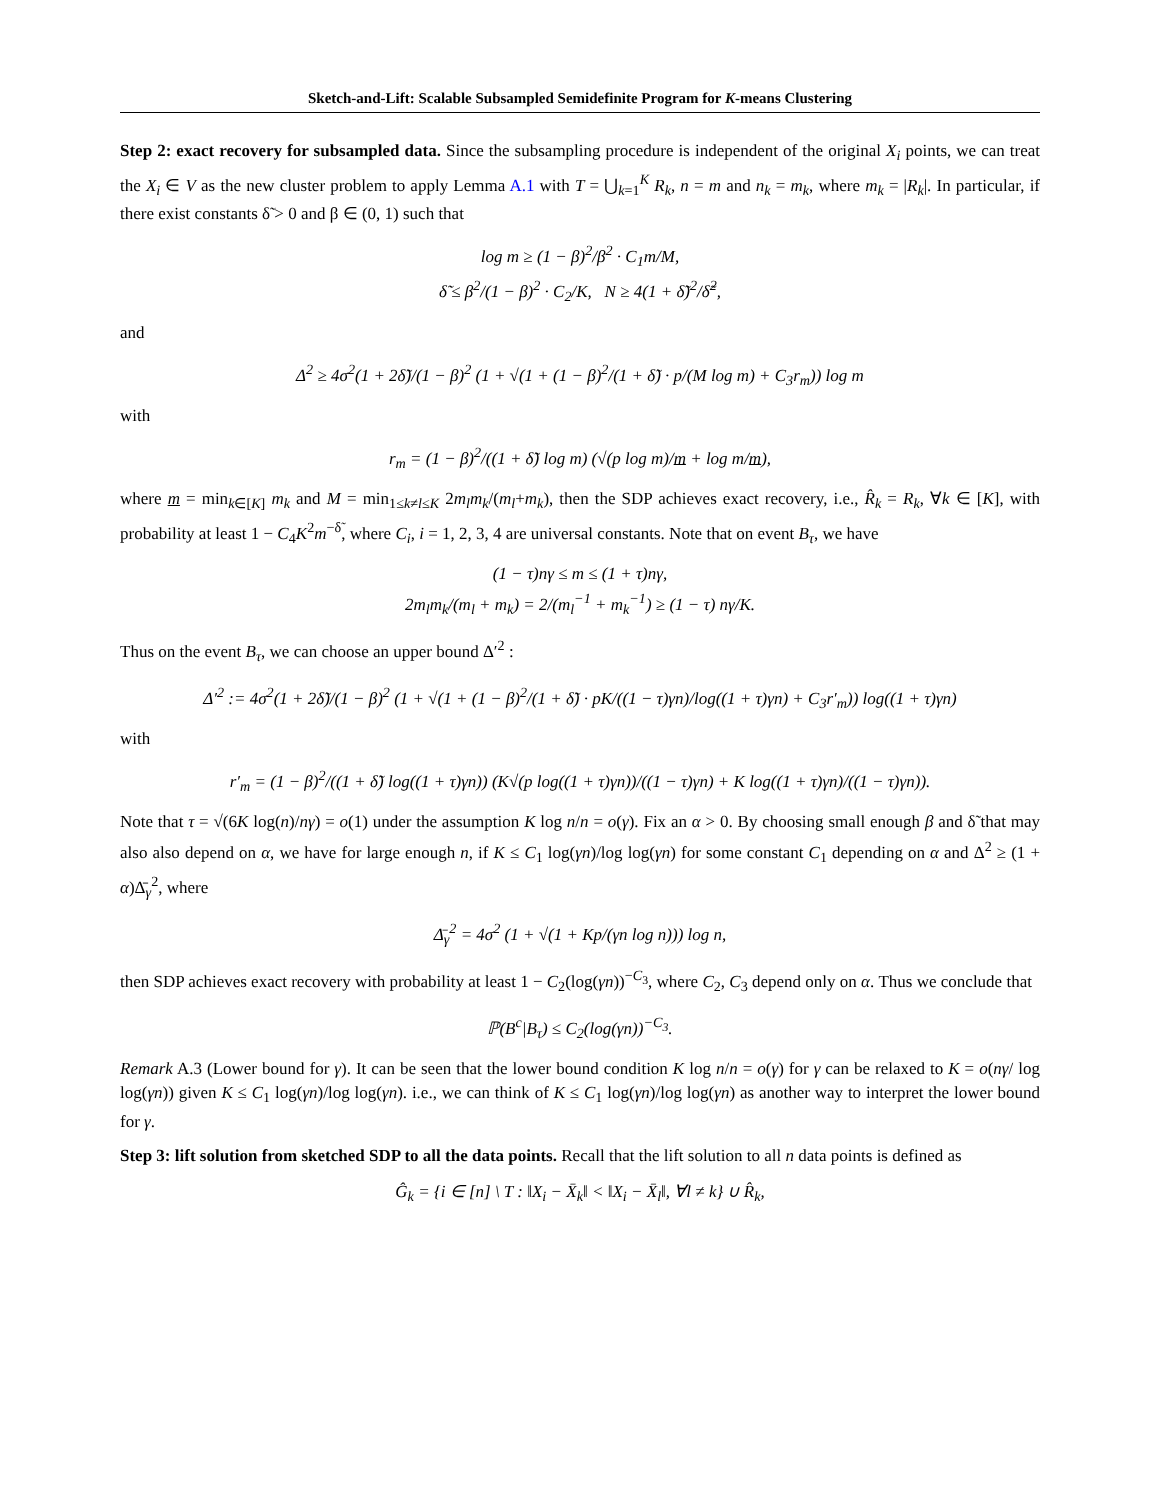Sketch-and-Lift: Scalable Subsampled Semidefinite Program for K-means Clustering
Step 2: exact recovery for subsampled data. Since the subsampling procedure is independent of the original X<sub>i</sub> points, we can treat the X<sub>i</sub> ∈ V as the new cluster problem to apply Lemma A.1 with T = ⋃<sub>k=1</sub><sup>K</sup> R<sub>k</sub>, n = m and n<sub>k</sub> = m<sub>k</sub>, where m<sub>k</sub> = |R<sub>k</sub>|. In particular, if there exist constants δ̃ > 0 and β ∈ (0, 1) such that
log m ≥ (1 − β)<sup>2</sup>/β<sup>2</sup> · C<sub>1</sub>m/M,
δ̃ ≤ β<sup>2</sup>/(1 − β)<sup>2</sup> · C<sub>2</sub>/K, N ≥ 4(1 + δ̃)<sup>2</sup>/δ̃<sup>2</sup>,
and
Δ<sup>2</sup> ≥ 4σ<sup>2</sup>(1 + 2δ̃)/(1 − β)<sup>2</sup> (1 + √(1 + (1 − β)<sup>2</sup>/(1 + δ̃) · p/(M log m) + C<sub>3</sub>r<sub>m</sub>)) log m
with
r<sub>m</sub> = (1 − β)<sup>2</sup>/((1 + δ̃) log m) (√(p log m)/m + log m/m),
where m = min<sub>k∈[K]</sub> m<sub>k</sub> and M = min<sub>1≤k≠l≤K</sub> 2m<sub>l</sub>m<sub>k</sub>/(m<sub>l</sub>+m<sub>k</sub>), then the SDP achieves exact recovery, i.e., R̂<sub>k</sub> = R<sub>k</sub>, ∀k ∈ [K], with probability at least 1 − C<sub>4</sub>K<sup>2</sup>m<sup>−δ̃</sup>, where C<sub>i</sub>, i = 1, 2, 3, 4 are universal constants. Note that on event B<sub>τ</sub>, we have
(1 − τ)nγ ≤ m ≤ (1 + τ)nγ,
2m<sub>l</sub>m<sub>k</sub>/(m<sub>l</sub> + m<sub>k</sub>) = 2/(m<sub>l</sub><sup>−1</sup> + m<sub>k</sub><sup>−1</sup>) ≥ (1 − τ) nγ/K.
Thus on the event B<sub>τ</sub>, we can choose an upper bound Δ′<sup>2</sup> :
Δ′<sup>2</sup> := 4σ<sup>2</sup>(1 + 2δ̃)/(1 − β)<sup>2</sup> (1 + √(1 + (1 − β)<sup>2</sup>/(1 + δ̃) · pK/((1 − τ)γn)/log((1 + τ)γn) + C<sub>3</sub>r′<sub>m</sub>)) log((1 + τ)γn)
with
r′<sub>m</sub> = (1 − β)<sup>2</sup>/((1 + δ̃) log((1 + τ)γn)) (K√(p log((1 + τ)γn))/((1 − τ)γn) + K log((1 + τ)γn)/((1 − τ)γn)).
Note that τ = √(6K log(n)/nγ) = o(1) under the assumption K log n/n = o(γ). Fix an α > 0. By choosing small enough β and δ̃ that may also also depend on α, we have for large enough n, if K ≤ C<sub>1</sub> log(γn)/log log(γn) for some constant C<sub>1</sub> depending on α and Δ<sup>2</sup> ≥ (1 + α)Δ̄<sub>γ</sub><sup>2</sup>, where
Δ̄<sub>γ</sub><sup>2</sup> = 4σ<sup>2</sup> (1 + √(1 + Kp/(γn log n))) log n,
then SDP achieves exact recovery with probability at least 1 − C<sub>2</sub>(log(γn))<sup>−C<sub>3</sub></sup>, where C<sub>2</sub>, C<sub>3</sub> depend only on α. Thus we conclude that
ℙ(B<sup>c</sup>|B<sub>τ</sub>) ≤ C<sub>2</sub>(log(γn))<sup>−C<sub>3</sub></sup>.
Remark A.3 (Lower bound for γ). It can be seen that the lower bound condition K log n/n = o(γ) for γ can be relaxed to K = o(nγ/ log log(γn)) given K ≤ C<sub>1</sub> log(γn)/log log(γn). i.e., we can think of K ≤ C<sub>1</sub> log(γn)/log log(γn) as another way to interpret the lower bound for γ.
Step 3: lift solution from sketched SDP to all the data points. Recall that the lift solution to all n data points is defined as
Ĝ<sub>k</sub> = {i ∈ [n] \ T : ‖X<sub>i</sub> − X̄<sub>k</sub>‖ < ‖X<sub>i</sub> − X̄<sub>l</sub>‖, ∀l ≠ k} ∪ R̂<sub>k</sub>,